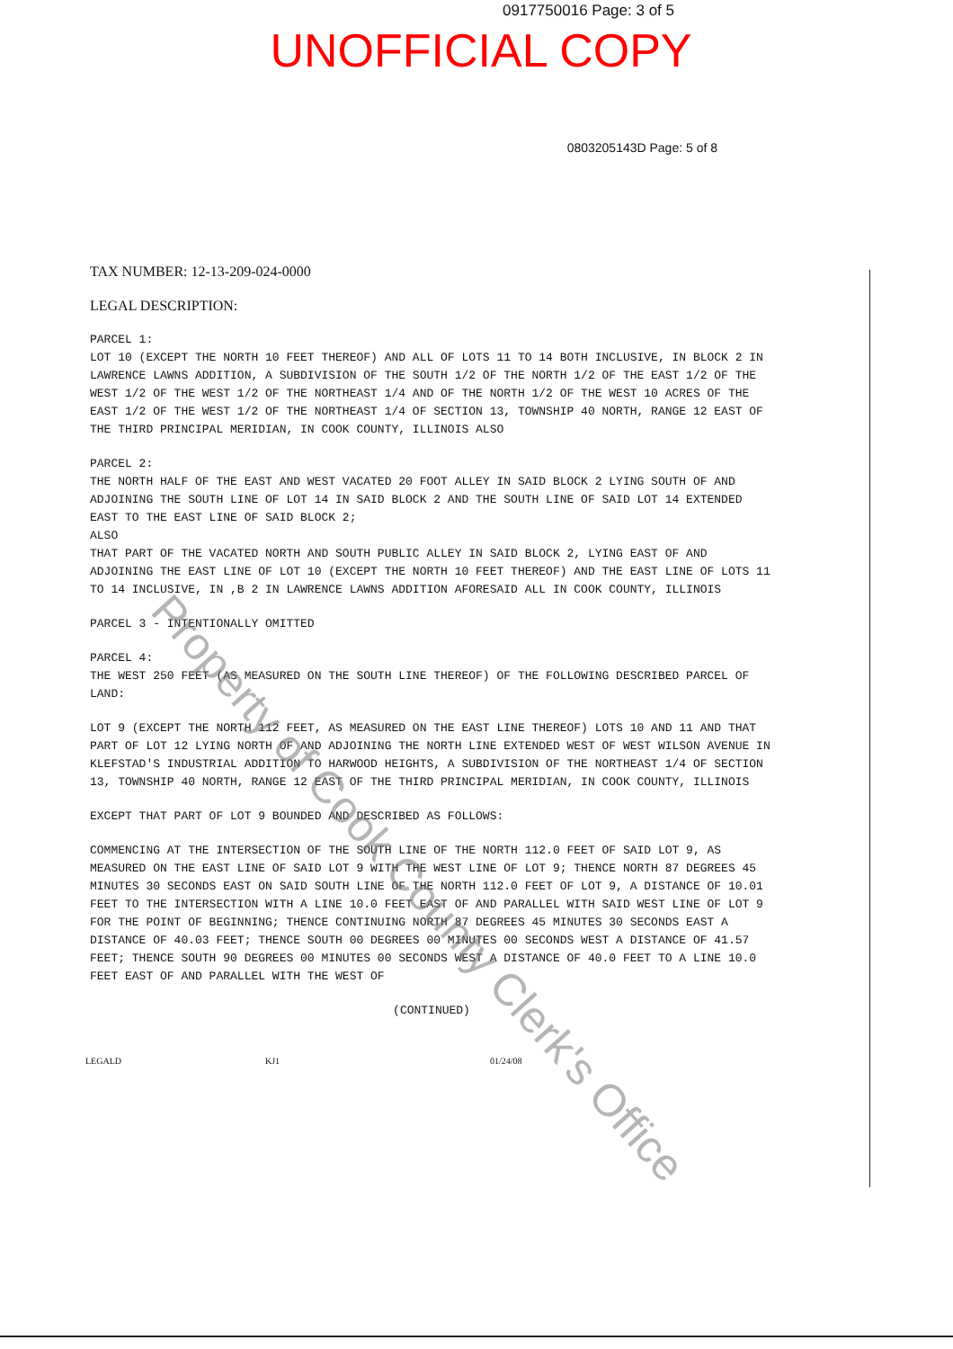0917750016 Page: 3 of 5
UNOFFICIAL COPY
0803205143D Page: 5 of 8
TAX NUMBER: 12-13-209-024-0000
LEGAL DESCRIPTION:
PARCEL 1: LOT 10 (EXCEPT THE NORTH 10 FEET THEREOF) AND ALL OF LOTS 11 TO 14 BOTH INCLUSIVE, IN BLOCK 2 IN LAWRENCE LAWNS ADDITION, A SUBDIVISION OF THE SOUTH 1/2 OF THE NORTH 1/2 OF THE EAST 1/2 OF THE WEST 1/2 OF THE WEST 1/2 OF THE NORTHEAST 1/4 AND OF THE NORTH 1/2 OF THE WEST 10 ACRES OF THE EAST 1/2 OF THE WEST 1/2 OF THE NORTHEAST 1/4 OF SECTION 13, TOWNSHIP 40 NORTH, RANGE 12 EAST OF THE THIRD PRINCIPAL MERIDIAN, IN COOK COUNTY, ILLINOIS ALSO
PARCEL 2: THE NORTH HALF OF THE EAST AND WEST VACATED 20 FOOT ALLEY IN SAID BLOCK 2 LYING SOUTH OF AND ADJOINING THE SOUTH LINE OF LOT 14 IN SAID BLOCK 2 AND THE SOUTH LINE OF SAID LOT 14 EXTENDED EAST TO THE EAST LINE OF SAID BLOCK 2; ALSO THAT PART OF THE VACATED NORTH AND SOUTH PUBLIC ALLEY IN SAID BLOCK 2, LYING EAST OF AND ADJOINING THE EAST LINE OF LOT 10 (EXCEPT THE NORTH 10 FEET THEREOF) AND THE EAST LINE OF LOTS 11 TO 14 INCLUSIVE, IN ,B 2 IN LAWRENCE LAWNS ADDITION AFORESAID ALL IN COOK COUNTY, ILLINOIS
PARCEL 3 - INTENTIONALLY OMITTED
PARCEL 4: THE WEST 250 FEET (AS MEASURED ON THE SOUTH LINE THEREOF) OF THE FOLLOWING DESCRIBED PARCEL OF LAND:
LOT 9 (EXCEPT THE NORTH 112 FEET, AS MEASURED ON THE EAST LINE THEREOF) LOTS 10 AND 11 AND THAT PART OF LOT 12 LYING NORTH OF AND ADJOINING THE NORTH LINE EXTENDED WEST OF WEST WILSON AVENUE IN KLEFSTAD'S INDUSTRIAL ADDITION TO HARWOOD HEIGHTS, A SUBDIVISION OF THE NORTHEAST 1/4 OF SECTION 13, TOWNSHIP 40 NORTH, RANGE 12 EAST OF THE THIRD PRINCIPAL MERIDIAN, IN COOK COUNTY, ILLINOIS
EXCEPT THAT PART OF LOT 9 BOUNDED AND DESCRIBED AS FOLLOWS:
COMMENCING AT THE INTERSECTION OF THE SOUTH LINE OF THE NORTH 112.0 FEET OF SAID LOT 9, AS MEASURED ON THE EAST LINE OF SAID LOT 9 WITH THE WEST LINE OF LOT 9; THENCE NORTH 87 DEGREES 45 MINUTES 30 SECONDS EAST ON SAID SOUTH LINE OF THE NORTH 112.0 FEET OF LOT 9, A DISTANCE OF 10.01 FEET TO THE INTERSECTION WITH A LINE 10.0 FEET EAST OF AND PARALLEL WITH SAID WEST LINE OF LOT 9 FOR THE POINT OF BEGINNING; THENCE CONTINUING NORTH 87 DEGREES 45 MINUTES 30 SECONDS EAST A DISTANCE OF 40.03 FEET; THENCE SOUTH 00 DEGREES 00 MINUTES 00 SECONDS WEST A DISTANCE OF 41.57 FEET; THENCE SOUTH 90 DEGREES 00 MINUTES 00 SECONDS WEST A DISTANCE OF 40.0 FEET TO A LINE 10.0 FEET EAST OF AND PARALLEL WITH THE WEST OF
(CONTINUED)
LEGALD KJ1 01/24/08
Property of Cook County Clerk's Office